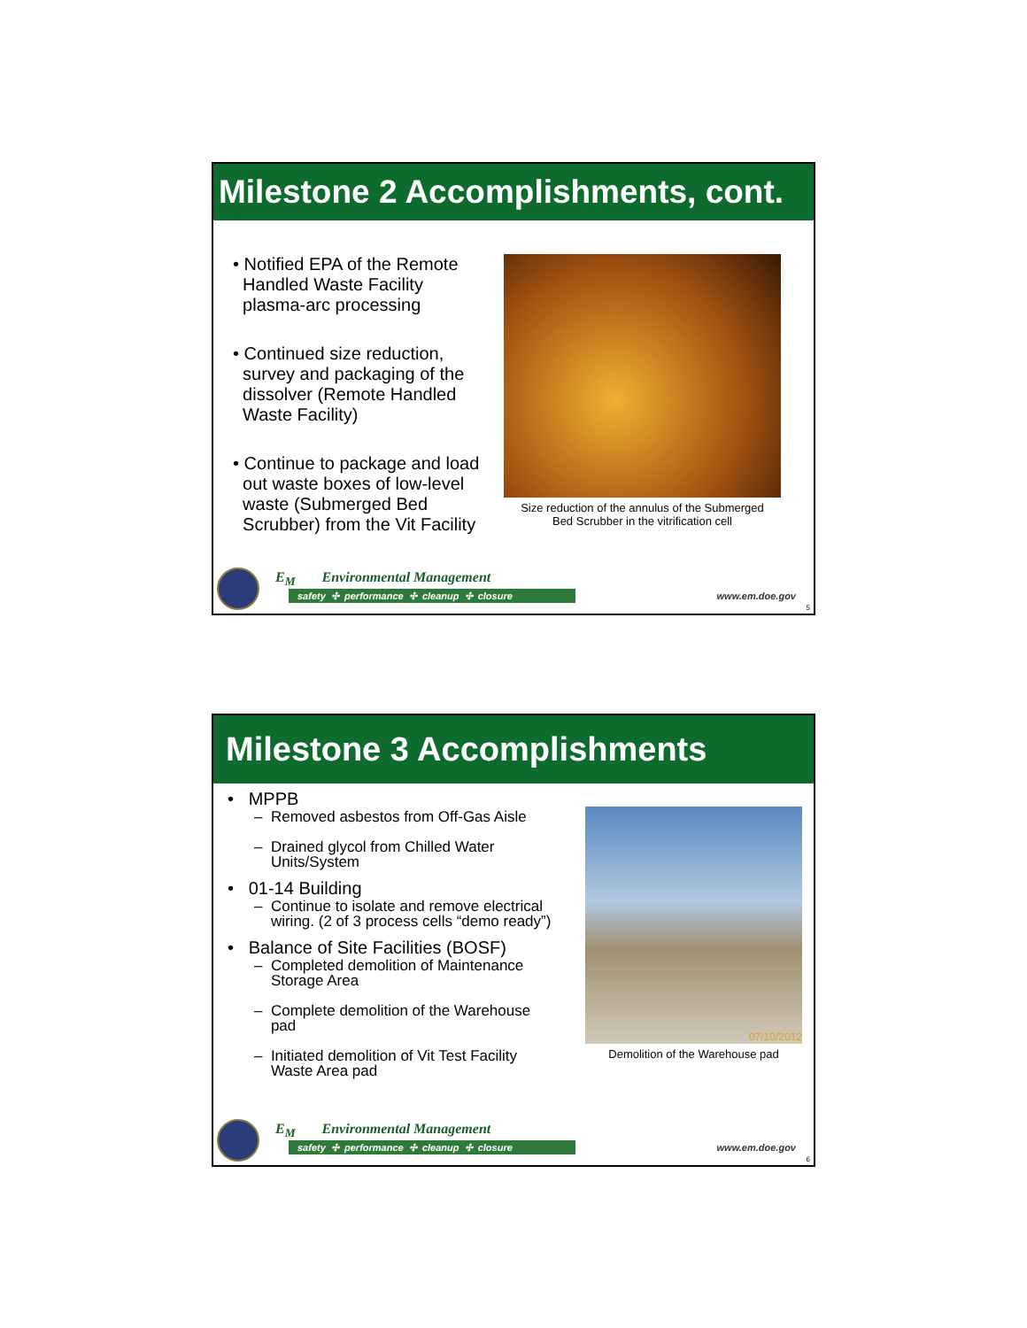Milestone 2 Accomplishments, cont.
• Notified EPA of the Remote
Handled Waste Facility
plasma-arc processing
• Continued size reduction,
survey and packaging of the
dissolver (Remote Handled
Waste Facility)
• Continue to package and load
out waste boxes of low-level
waste (Submerged Bed
Scrubber) from the Vit Facility
Size reduction of the annulus of the Submerged
Bed Scrubber in the vitrification cell
E<sub>M</sub> Environmental Management
safety ✣ performance ✣ cleanup ✣ closure www.em.doe.gov
5
Milestone 3 Accomplishments
• MPPB
– Removed asbestos from Off-Gas Aisle
– Drained glycol from Chilled Water
Units/System
• 01-14 Building
– Continue to isolate and remove electrical
wiring. (2 of 3 process cells “demo ready”)
• Balance of Site Facilities (BOSF)
– Completed demolition of Maintenance
Storage Area
– Complete demolition of the Warehouse
pad
– Initiated demolition of Vit Test Facility
Waste Area pad
07/10/2012
Demolition of the Warehouse pad
E<sub>M</sub> Environmental Management
safety ✣ performance ✣ cleanup ✣ closure www.em.doe.gov
6